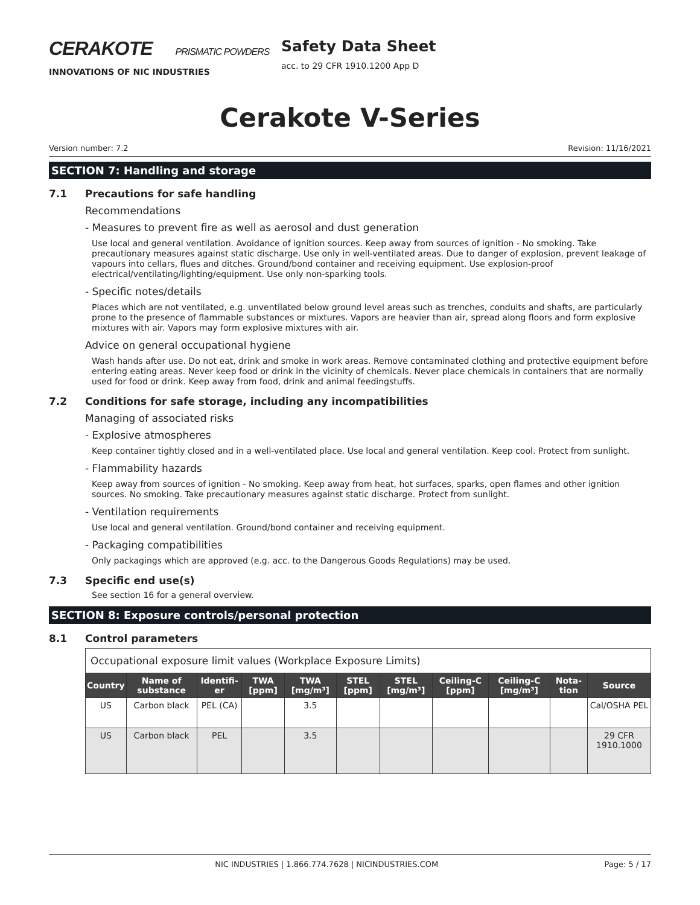CERAKOTE PRISMATIC POWDERS
INNOVATIONS OF NIC INDUSTRIES
Safety Data Sheet
acc. to 29 CFR 1910.1200 App D
Cerakote V-Series
Version number: 7.2 Revision: 11/16/2021
SECTION 7: Handling and storage
7.1 Precautions for safe handling
Recommendations
- Measures to prevent fire as well as aerosol and dust generation
Use local and general ventilation. Avoidance of ignition sources. Keep away from sources of ignition - No smoking. Take precautionary measures against static discharge. Use only in well-ventilated areas. Due to danger of explosion, prevent leakage of vapours into cellars, flues and ditches. Ground/bond container and receiving equipment. Use explosion-proof electrical/ventilating/lighting/equipment. Use only non-sparking tools.
- Specific notes/details
Places which are not ventilated, e.g. unventilated below ground level areas such as trenches, conduits and shafts, are particularly prone to the presence of flammable substances or mixtures. Vapors are heavier than air, spread along floors and form explosive mixtures with air. Vapors may form explosive mixtures with air.
Advice on general occupational hygiene
Wash hands after use. Do not eat, drink and smoke in work areas. Remove contaminated clothing and protective equipment before entering eating areas. Never keep food or drink in the vicinity of chemicals. Never place chemicals in containers that are normally used for food or drink. Keep away from food, drink and animal feedingstuffs.
7.2 Conditions for safe storage, including any incompatibilities
Managing of associated risks
- Explosive atmospheres
Keep container tightly closed and in a well-ventilated place. Use local and general ventilation. Keep cool. Protect from sunlight.
- Flammability hazards
Keep away from sources of ignition - No smoking. Keep away from heat, hot surfaces, sparks, open flames and other ignition sources. No smoking. Take precautionary measures against static discharge. Protect from sunlight.
- Ventilation requirements
Use local and general ventilation. Ground/bond container and receiving equipment.
- Packaging compatibilities
Only packagings which are approved (e.g. acc. to the Dangerous Goods Regulations) may be used.
7.3 Specific end use(s)
See section 16 for a general overview.
SECTION 8: Exposure controls/personal protection
8.1 Control parameters
| Occupational exposure limit values (Workplace Exposure Limits) | | | | | | | | | | |
| Country | Name of substance | Identifi-er | TWA [ppm] | TWA [mg/m³] | STEL [ppm] | STEL [mg/m³] | Ceiling-C [ppm] | Ceiling-C [mg/m³] | Nota-tion | Source |
| US | Carbon black | PEL (CA) | | 3.5 | | | | | | Cal/OSHA PEL |
| US | Carbon black | PEL | | 3.5 | | | | | | 29 CFR 1910.1000 |
NIC INDUSTRIES | 1.866.774.7628 | NICINDUSTRIES.COM Page: 5 / 17